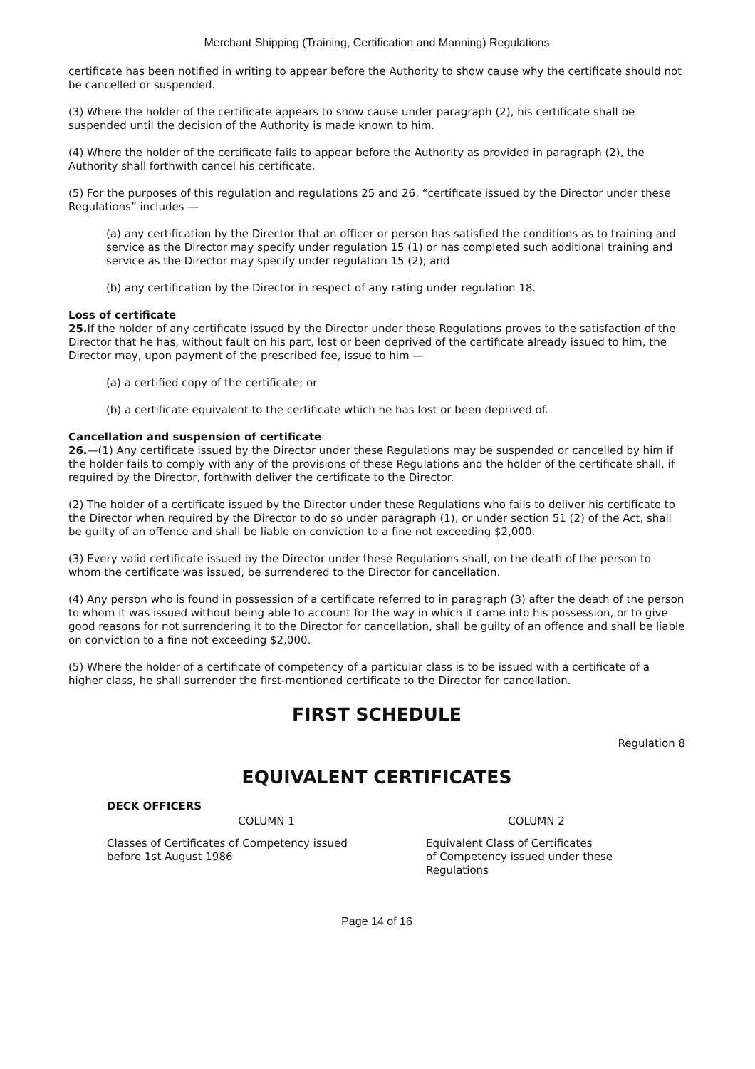Merchant Shipping (Training, Certification and Manning) Regulations
certificate has been notified in writing to appear before the Authority to show cause why the certificate should not be cancelled or suspended.
(3) Where the holder of the certificate appears to show cause under paragraph (2), his certificate shall be suspended until the decision of the Authority is made known to him.
(4) Where the holder of the certificate fails to appear before the Authority as provided in paragraph (2), the Authority shall forthwith cancel his certificate.
(5) For the purposes of this regulation and regulations 25 and 26, “certificate issued by the Director under these Regulations” includes —
(a) any certification by the Director that an officer or person has satisfied the conditions as to training and service as the Director may specify under regulation 15 (1) or has completed such additional training and service as the Director may specify under regulation 15 (2); and
(b) any certification by the Director in respect of any rating under regulation 18.
Loss of certificate
25. If the holder of any certificate issued by the Director under these Regulations proves to the satisfaction of the Director that he has, without fault on his part, lost or been deprived of the certificate already issued to him, the Director may, upon payment of the prescribed fee, issue to him —
(a) a certified copy of the certificate; or
(b) a certificate equivalent to the certificate which he has lost or been deprived of.
Cancellation and suspension of certificate
26.—(1) Any certificate issued by the Director under these Regulations may be suspended or cancelled by him if the holder fails to comply with any of the provisions of these Regulations and the holder of the certificate shall, if required by the Director, forthwith deliver the certificate to the Director.
(2) The holder of a certificate issued by the Director under these Regulations who fails to deliver his certificate to the Director when required by the Director to do so under paragraph (1), or under section 51 (2) of the Act, shall be guilty of an offence and shall be liable on conviction to a fine not exceeding $2,000.
(3) Every valid certificate issued by the Director under these Regulations shall, on the death of the person to whom the certificate was issued, be surrendered to the Director for cancellation.
(4) Any person who is found in possession of a certificate referred to in paragraph (3) after the death of the person to whom it was issued without being able to account for the way in which it came into his possession, or to give good reasons for not surrendering it to the Director for cancellation, shall be guilty of an offence and shall be liable on conviction to a fine not exceeding $2,000.
(5) Where the holder of a certificate of competency of a particular class is to be issued with a certificate of a higher class, he shall surrender the first-mentioned certificate to the Director for cancellation.
FIRST SCHEDULE
Regulation 8
EQUIVALENT CERTIFICATES
DECK OFFICERS
| COLUMN 1 | COLUMN 2 |
| --- | --- |
| Classes of Certificates of Competency issued before 1st August 1986 | Equivalent Class of Certificates of Competency issued under these Regulations |
Page 14 of 16